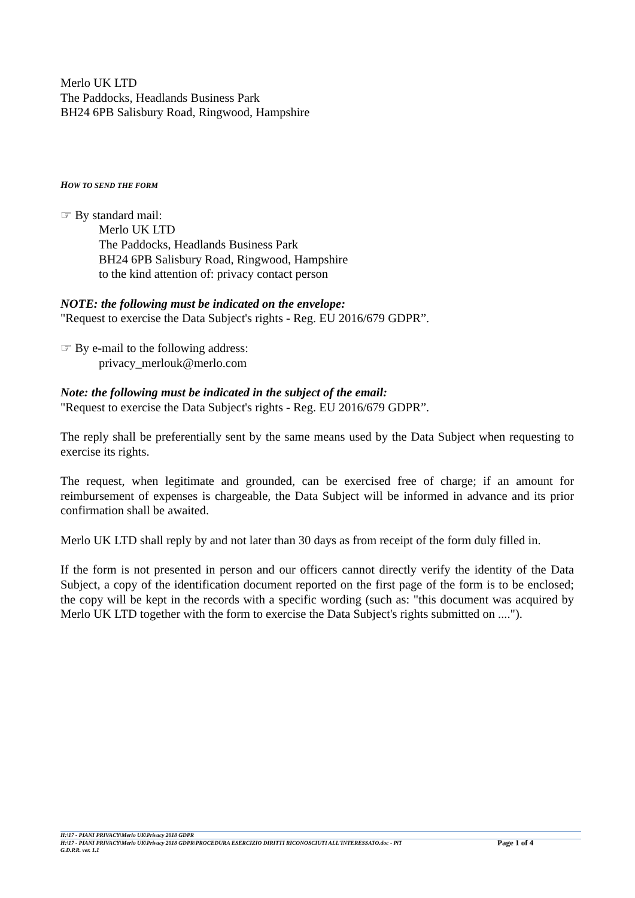Merlo UK LTD
The Paddocks, Headlands Business Park
BH24 6PB Salisbury Road, Ringwood, Hampshire
HOW TO SEND THE FORM
☞ By standard mail:
Merlo UK LTD
The Paddocks, Headlands Business Park
BH24 6PB Salisbury Road, Ringwood, Hampshire
to the kind attention of: privacy contact person
NOTE: the following must be indicated on the envelope:
"Request to exercise the Data Subject's rights - Reg. EU 2016/679 GDPR”.
☞ By e-mail to the following address:
privacy_merlouk@merlo.com
Note: the following must be indicated in the subject of the email:
"Request to exercise the Data Subject's rights - Reg. EU 2016/679 GDPR”.
The reply shall be preferentially sent by the same means used by the Data Subject when requesting to exercise its rights.
The request, when legitimate and grounded, can be exercised free of charge; if an amount for reimbursement of expenses is chargeable, the Data Subject will be informed in advance and its prior confirmation shall be awaited.
Merlo UK LTD shall reply by and not later than 30 days as from receipt of the form duly filled in.
If the form is not presented in person and our officers cannot directly verify the identity of the Data Subject, a copy of the identification document reported on the first page of the form is to be enclosed; the copy will be kept in the records with a specific wording (such as: "this document was acquired by Merlo UK LTD together with the form to exercise the Data Subject's rights submitted on ....").
H:\17 - PIANI PRIVACY\Merlo UK\Privacy 2018 GDPR
H:\17 - PIANI PRIVACY\Merlo UK\Privacy 2018 GDPR\PROCEDURA ESERCIZIO DIRITTI RICONOSCIUTI ALL'INTERESSATO.doc - PiT
G.D.P.R. ver. 1.1
Page 1 of 4